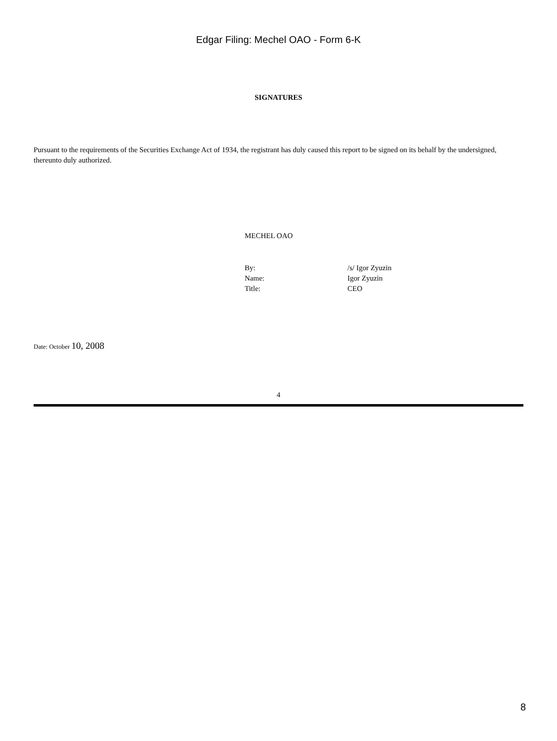Edgar Filing: Mechel OAO - Form 6-K
SIGNATURES
Pursuant to the requirements of the Securities Exchange Act of 1934, the registrant has duly caused this report to be signed on its behalf by the undersigned, thereunto duly authorized.
MECHEL OAO
| By: | /s/ Igor Zyuzin |
| Name: | Igor Zyuzin |
| Title: | CEO |
Date: October 10, 2008
4
8